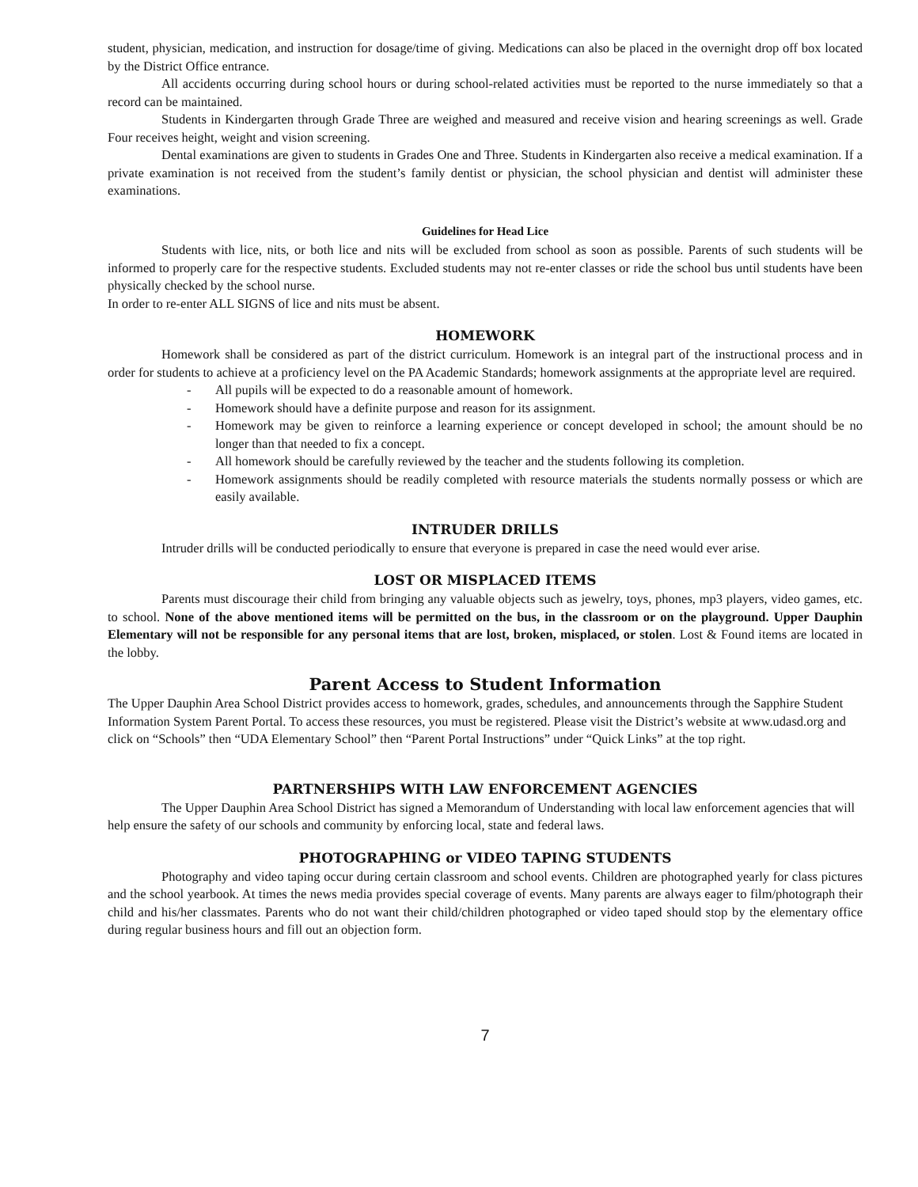student, physician, medication, and instruction for dosage/time of giving. Medications can also be placed in the overnight drop off box located by the District Office entrance.
All accidents occurring during school hours or during school-related activities must be reported to the nurse immediately so that a record can be maintained.
Students in Kindergarten through Grade Three are weighed and measured and receive vision and hearing screenings as well. Grade Four receives height, weight and vision screening.
Dental examinations are given to students in Grades One and Three. Students in Kindergarten also receive a medical examination. If a private examination is not received from the student’s family dentist or physician, the school physician and dentist will administer these examinations.
Guidelines for Head Lice
Students with lice, nits, or both lice and nits will be excluded from school as soon as possible. Parents of such students will be informed to properly care for the respective students. Excluded students may not re-enter classes or ride the school bus until students have been physically checked by the school nurse.
In order to re-enter ALL SIGNS of lice and nits must be absent.
HOMEWORK
Homework shall be considered as part of the district curriculum. Homework is an integral part of the instructional process and in order for students to achieve at a proficiency level on the PA Academic Standards; homework assignments at the appropriate level are required.
- All pupils will be expected to do a reasonable amount of homework.
- Homework should have a definite purpose and reason for its assignment.
- Homework may be given to reinforce a learning experience or concept developed in school; the amount should be no longer than that needed to fix a concept.
- All homework should be carefully reviewed by the teacher and the students following its completion.
- Homework assignments should be readily completed with resource materials the students normally possess or which are easily available.
INTRUDER DRILLS
Intruder drills will be conducted periodically to ensure that everyone is prepared in case the need would ever arise.
LOST OR MISPLACED ITEMS
Parents must discourage their child from bringing any valuable objects such as jewelry, toys, phones, mp3 players, video games, etc. to school. None of the above mentioned items will be permitted on the bus, in the classroom or on the playground. Upper Dauphin Elementary will not be responsible for any personal items that are lost, broken, misplaced, or stolen. Lost & Found items are located in the lobby.
Parent Access to Student Information
The Upper Dauphin Area School District provides access to homework, grades, schedules, and announcements through the Sapphire Student Information System Parent Portal. To access these resources, you must be registered. Please visit the District’s website at www.udasd.org and click on “Schools” then “UDA Elementary School” then “Parent Portal Instructions” under “Quick Links” at the top right.
PARTNERSHIPS WITH LAW ENFORCEMENT AGENCIES
The Upper Dauphin Area School District has signed a Memorandum of Understanding with local law enforcement agencies that will help ensure the safety of our schools and community by enforcing local, state and federal laws.
PHOTOGRAPHING or VIDEO TAPING STUDENTS
Photography and video taping occur during certain classroom and school events. Children are photographed yearly for class pictures and the school yearbook. At times the news media provides special coverage of events. Many parents are always eager to film/photograph their child and his/her classmates. Parents who do not want their child/children photographed or video taped should stop by the elementary office during regular business hours and fill out an objection form.
7